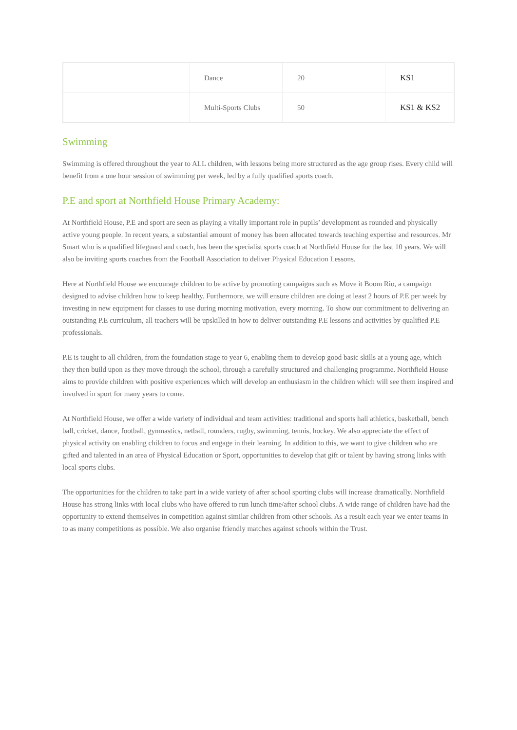| | Dance | 20 | KS1 |
| | Multi-Sports Clubs | 50 | KS1 & KS2 |
Swimming
Swimming is offered throughout the year to ALL children, with lessons being more structured as the age group rises. Every child will benefit from a one hour session of swimming per week, led by a fully qualified sports coach.
P.E and sport at Northfield House Primary Academy:
At Northfield House, P.E and sport are seen as playing a vitally important role in pupils’ development as rounded and physically active young people. In recent years, a substantial amount of money has been allocated towards teaching expertise and resources. Mr Smart who is a qualified lifeguard and coach, has been the specialist sports coach at Northfield House for the last 10 years. We will also be inviting sports coaches from the Football Association to deliver Physical Education Lessons.
Here at Northfield House we encourage children to be active by promoting campaigns such as Move it Boom Rio, a campaign designed to advise children how to keep healthy. Furthermore, we will ensure children are doing at least 2 hours of P.E per week by investing in new equipment for classes to use during morning motivation, every morning. To show our commitment to delivering an outstanding P.E curriculum, all teachers will be upskilled in how to deliver outstanding P.E lessons and activities by qualified P.E professionals.
P.E is taught to all children, from the foundation stage to year 6, enabling them to develop good basic skills at a young age, which they then build upon as they move through the school, through a carefully structured and challenging programme. Northfield House aims to provide children with positive experiences which will develop an enthusiasm in the children which will see them inspired and involved in sport for many years to come.
At Northfield House, we offer a wide variety of individual and team activities: traditional and sports hall athletics, basketball, bench ball, cricket, dance, football, gymnastics, netball, rounders, rugby, swimming, tennis, hockey. We also appreciate the effect of physical activity on enabling children to focus and engage in their learning. In addition to this, we want to give children who are gifted and talented in an area of Physical Education or Sport, opportunities to develop that gift or talent by having strong links with local sports clubs.
The opportunities for the children to take part in a wide variety of after school sporting clubs will increase dramatically. Northfield House has strong links with local clubs who have offered to run lunch time/after school clubs. A wide range of children have had the opportunity to extend themselves in competition against similar children from other schools. As a result each year we enter teams in to as many competitions as possible. We also organise friendly matches against schools within the Trust.